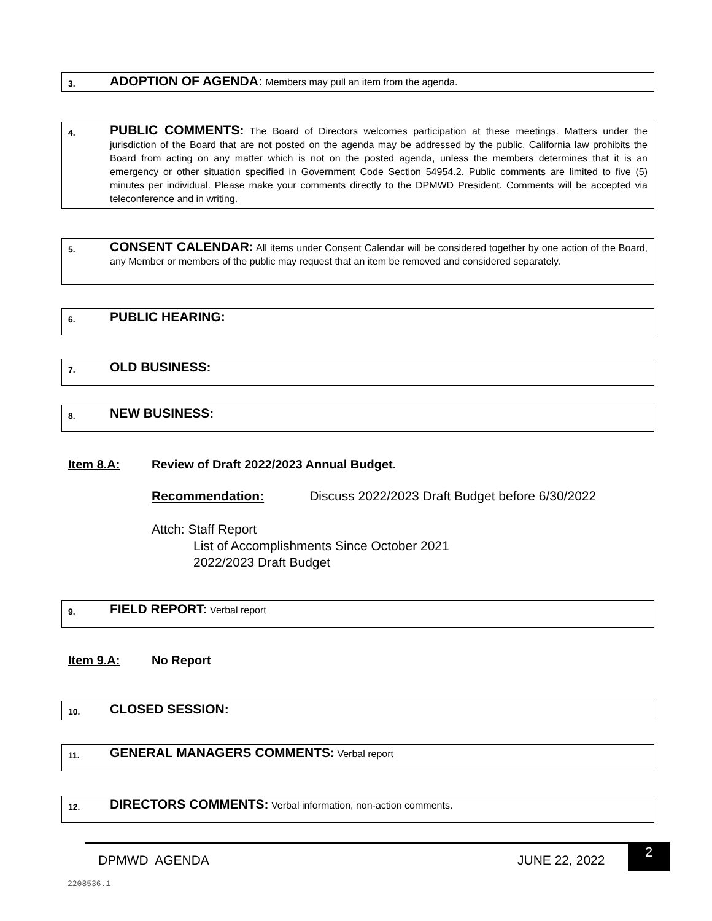3.
ADOPTION OF AGENDA: Members may pull an item from the agenda.
4.
PUBLIC COMMENTS: The Board of Directors welcomes participation at these meetings. Matters under the jurisdiction of the Board that are not posted on the agenda may be addressed by the public, California law prohibits the Board from acting on any matter which is not on the posted agenda, unless the members determines that it is an emergency or other situation specified in Government Code Section 54954.2. Public comments are limited to five (5) minutes per individual. Please make your comments directly to the DPMWD President. Comments will be accepted via teleconference and in writing.
5.
CONSENT CALENDAR: All items under Consent Calendar will be considered together by one action of the Board, any Member or members of the public may request that an item be removed and considered separately.
6.
PUBLIC HEARING:
7.
OLD BUSINESS:
8.
NEW BUSINESS:
Item 8.A: Review of Draft 2022/2023 Annual Budget.
Recommendation: Discuss 2022/2023 Draft Budget before 6/30/2022
Attch: Staff Report
List of Accomplishments Since October 2021
2022/2023 Draft Budget
9.
FIELD REPORT: Verbal report
Item 9.A: No Report
10.
CLOSED SESSION:
11.
GENERAL MANAGERS COMMENTS: Verbal report
12.
DIRECTORS COMMENTS: Verbal information, non-action comments.
DPMWD AGENDA JUNE 22, 2022
2
2208536.1